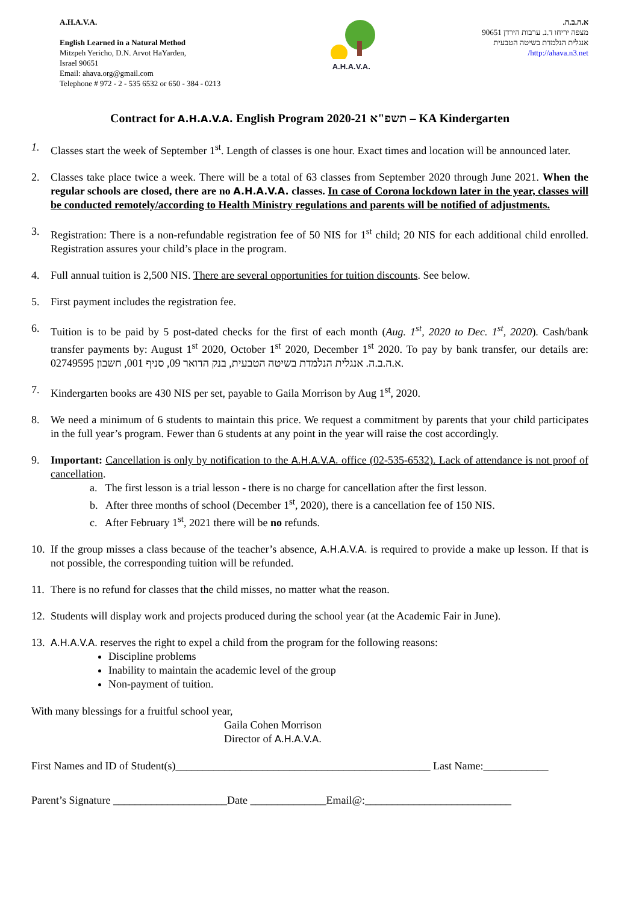A.H.A.V.A.
English Learned in a Natural Method
Mitzpeh Yericho, D.N. Arvot HaYarden,
Israel 90651
Email: ahava.org@gmail.com
Telephone # 972 - 2 - 535 6532 or 650 - 384 - 0213
A.H.A.V.A. א.ה.ב.ה.
מצפה יריחו ד.נ. ערבות הירדן 90651
אנגלית הנלמדת בשיטה הטבעית
http://ahava.n3.net/
Contract for A.H.A.V.A. English Program 2020-21 תשפ"א – KA Kindergarten
1. Classes start the week of September 1<sup>st</sup>. Length of classes is one hour. Exact times and location will be announced later.
2. Classes take place twice a week. There will be a total of 63 classes from September 2020 through June 2021. When the regular schools are closed, there are no A.H.A.V.A. classes. In case of Corona lockdown later in the year, classes will be conducted remotely/according to Health Ministry regulations and parents will be notified of adjustments.
3. Registration: There is a non-refundable registration fee of 50 NIS for 1<sup>st</sup> child; 20 NIS for each additional child enrolled. Registration assures your child’s place in the program.
4. Full annual tuition is 2,500 NIS. There are several opportunities for tuition discounts. See below.
5. First payment includes the registration fee.
6. Tuition is to be paid by 5 post-dated checks for the first of each month (Aug. 1<sup>st</sup>, 2020 to Dec. 1<sup>st</sup>, 2020). Cash/bank transfer payments by: August 1<sup>st</sup> 2020, October 1<sup>st</sup> 2020, December 1<sup>st</sup> 2020. To pay by bank transfer, our details are: א.ה.ב.ה. אנגלית הנלמדת בשיטה הטבעית, בנק הדואר 09, סניף 001, חשבון 02749595.
7. Kindergarten books are 430 NIS per set, payable to Gaila Morrison by Aug 1<sup>st</sup>, 2020.
8. We need a minimum of 6 students to maintain this price. We request a commitment by parents that your child participates in the full year’s program. Fewer than 6 students at any point in the year will raise the cost accordingly.
9. Important: Cancellation is only by notification to the A.H.A.V.A. office (02-535-6532). Lack of attendance is not proof of cancellation.
a. The first lesson is a trial lesson - there is no charge for cancellation after the first lesson.
b. After three months of school (December 1<sup>st</sup>, 2020), there is a cancellation fee of 150 NIS.
c. After February 1<sup>st</sup>, 2021 there will be no refunds.
10.
If the group misses a class because of the teacher’s absence, A.H.A.V.A. is required to provide a make up lesson. If that is not possible, the corresponding tuition will be refunded.
11.
There is no refund for classes that the child misses, no matter what the reason.
12.
Students will display work and projects produced during the school year (at the Academic Fair in June).
13.
A.H.A.V.A. reserves the right to expel a child from the program for the following reasons:
Discipline problems
Inability to maintain the academic level of the group
Non-payment of tuition.
With many blessings for a fruitful school year,
Gaila Cohen Morrison
Director of A.H.A.V.A.
First Names and ID of Student(s)_______________________________________________ Last Name:____________
Parent’s Signature _____________________Date ______________Email@:___________________________